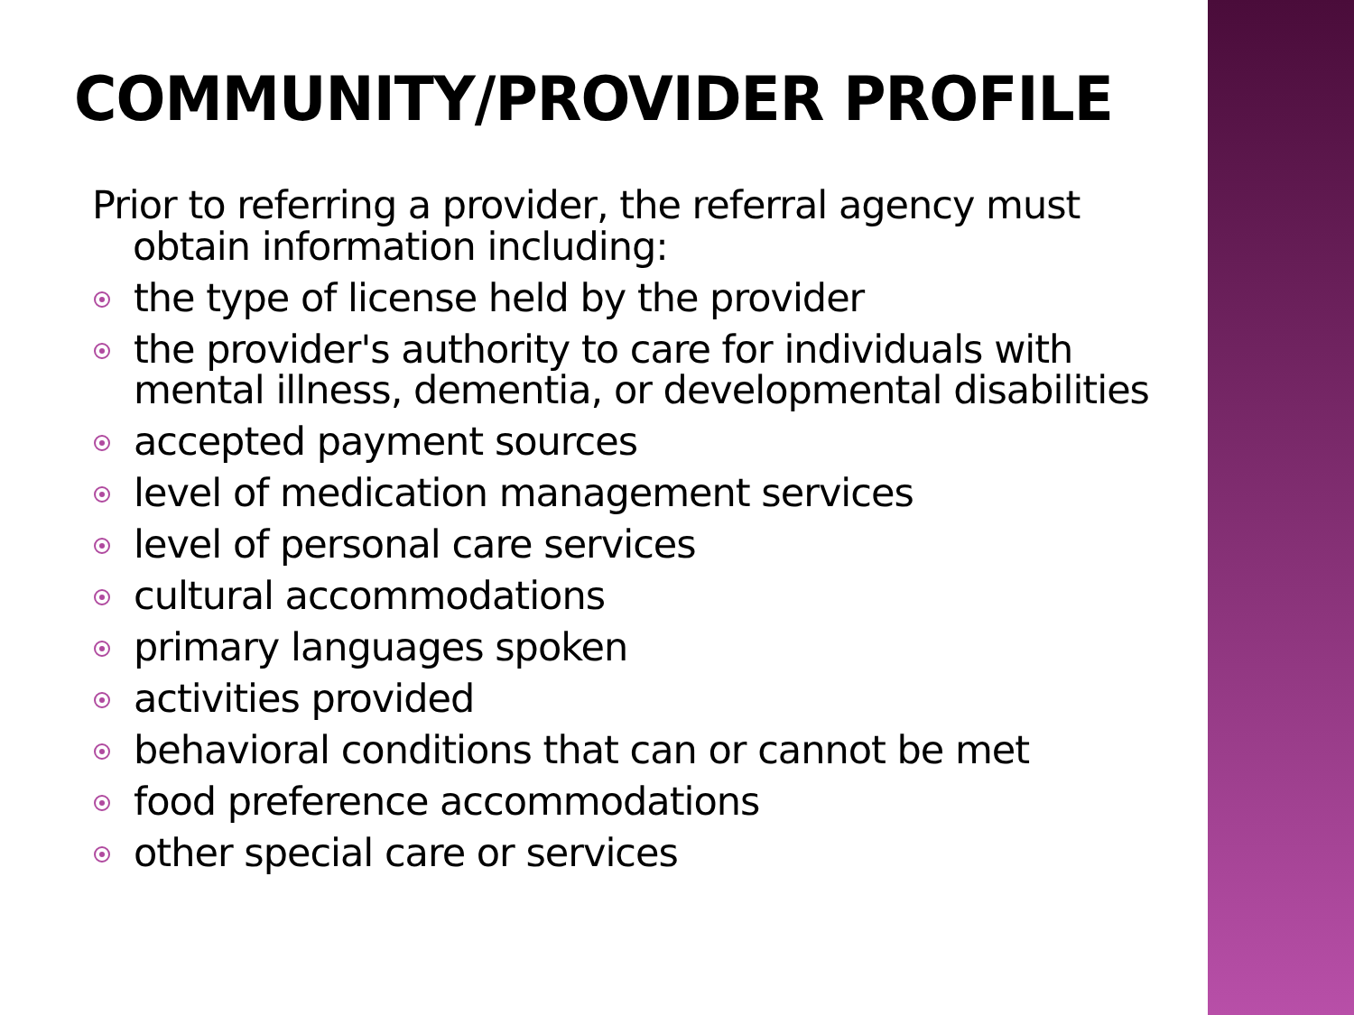COMMUNITY/PROVIDER PROFILE
Prior to referring a provider, the referral agency must obtain information including:
the type of license held by the provider
the provider's authority to care for individuals with mental illness, dementia, or developmental disabilities
accepted payment sources
level of medication management services
level of personal care services
cultural accommodations
primary languages spoken
activities provided
behavioral conditions that can or cannot be met
food preference accommodations
other special care or services